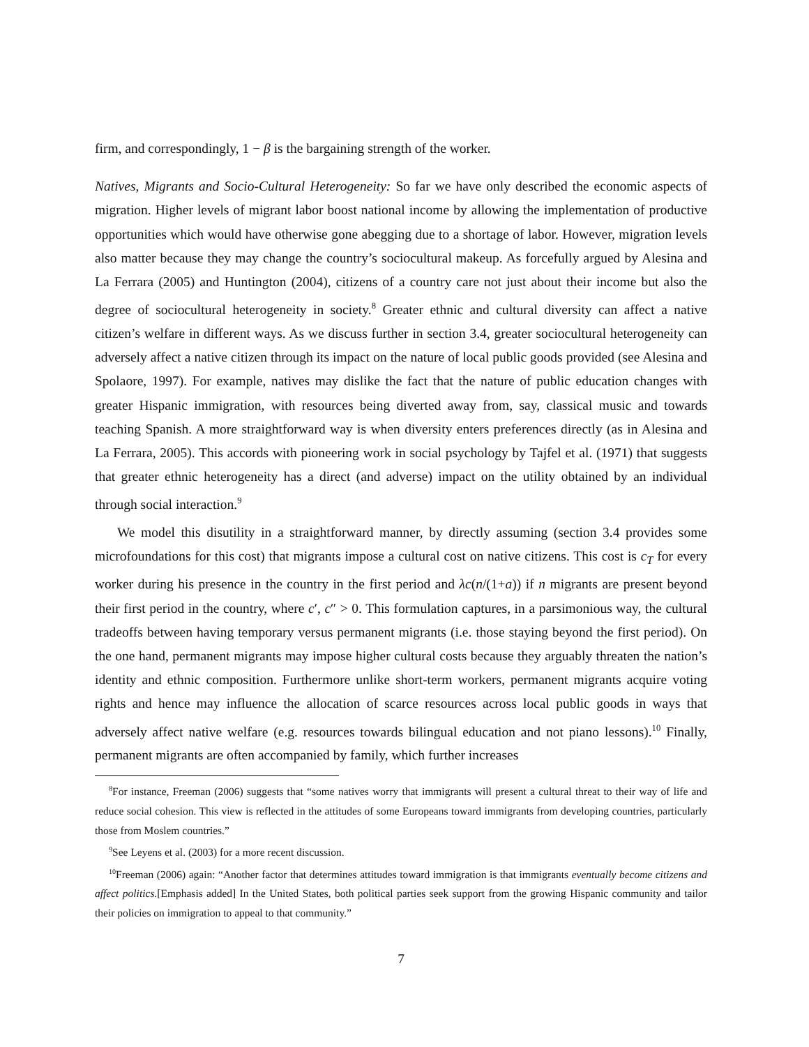firm, and correspondingly, 1 − β is the bargaining strength of the worker.
Natives, Migrants and Socio-Cultural Heterogeneity: So far we have only described the economic aspects of migration. Higher levels of migrant labor boost national income by allowing the implementation of productive opportunities which would have otherwise gone abegging due to a shortage of labor. However, migration levels also matter because they may change the country’s sociocultural makeup. As forcefully argued by Alesina and La Ferrara (2005) and Huntington (2004), citizens of a country care not just about their income but also the degree of sociocultural heterogeneity in society.<sup>8</sup> Greater ethnic and cultural diversity can affect a native citizen’s welfare in different ways. As we discuss further in section 3.4, greater sociocultural heterogeneity can adversely affect a native citizen through its impact on the nature of local public goods provided (see Alesina and Spolaore, 1997). For example, natives may dislike the fact that the nature of public education changes with greater Hispanic immigration, with resources being diverted away from, say, classical music and towards teaching Spanish. A more straightforward way is when diversity enters preferences directly (as in Alesina and La Ferrara, 2005). This accords with pioneering work in social psychology by Tajfel et al. (1971) that suggests that greater ethnic heterogeneity has a direct (and adverse) impact on the utility obtained by an individual through social interaction.<sup>9</sup>
We model this disutility in a straightforward manner, by directly assuming (section 3.4 provides some microfoundations for this cost) that migrants impose a cultural cost on native citizens. This cost is c<sub>T</sub> for every worker during his presence in the country in the first period and λc(n/(1+a)) if n migrants are present beyond their first period in the country, where c′, c″ > 0. This formulation captures, in a parsimonious way, the cultural tradeoffs between having temporary versus permanent migrants (i.e. those staying beyond the first period). On the one hand, permanent migrants may impose higher cultural costs because they arguably threaten the nation’s identity and ethnic composition. Furthermore unlike short-term workers, permanent migrants acquire voting rights and hence may influence the allocation of scarce resources across local public goods in ways that adversely affect native welfare (e.g. resources towards bilingual education and not piano lessons).<sup>10</sup> Finally, permanent migrants are often accompanied by family, which further increases
<sup>8</sup> For instance, Freeman (2006) suggests that “some natives worry that immigrants will present a cultural threat to their way of life and reduce social cohesion. This view is reflected in the attitudes of some Europeans toward immigrants from developing countries, particularly those from Moslem countries.”
<sup>9</sup> See Leyens et al. (2003) for a more recent discussion.
<sup>10</sup> Freeman (2006) again: “Another factor that determines attitudes toward immigration is that immigrants eventually become citizens and affect politics.[Emphasis added] In the United States, both political parties seek support from the growing Hispanic community and tailor their policies on immigration to appeal to that community.”
7